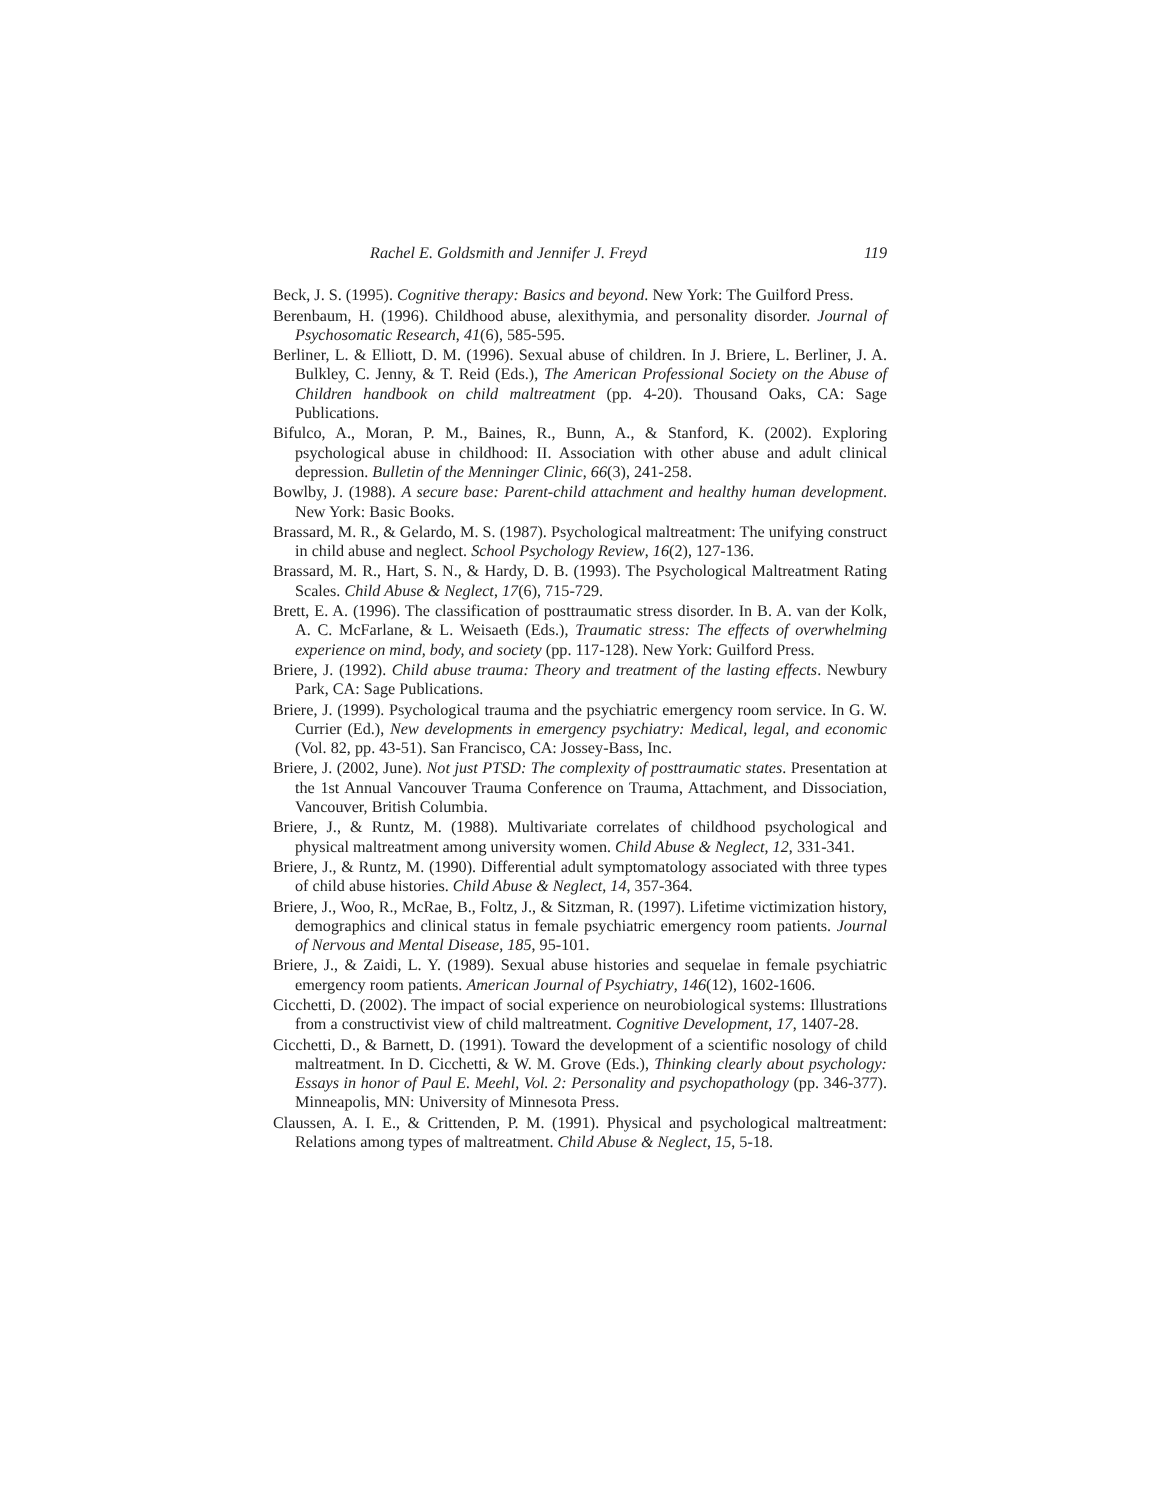Rachel E. Goldsmith and Jennifer J. Freyd 119
Beck, J. S. (1995). Cognitive therapy: Basics and beyond. New York: The Guilford Press.
Berenbaum, H. (1996). Childhood abuse, alexithymia, and personality disorder. Journal of Psychosomatic Research, 41(6), 585-595.
Berliner, L. & Elliott, D. M. (1996). Sexual abuse of children. In J. Briere, L. Berliner, J. A. Bulkley, C. Jenny, & T. Reid (Eds.), The American Professional Society on the Abuse of Children handbook on child maltreatment (pp. 4-20). Thousand Oaks, CA: Sage Publications.
Bifulco, A., Moran, P. M., Baines, R., Bunn, A., & Stanford, K. (2002). Exploring psychological abuse in childhood: II. Association with other abuse and adult clinical depression. Bulletin of the Menninger Clinic, 66(3), 241-258.
Bowlby, J. (1988). A secure base: Parent-child attachment and healthy human development. New York: Basic Books.
Brassard, M. R., & Gelardo, M. S. (1987). Psychological maltreatment: The unifying construct in child abuse and neglect. School Psychology Review, 16(2), 127-136.
Brassard, M. R., Hart, S. N., & Hardy, D. B. (1993). The Psychological Maltreatment Rating Scales. Child Abuse & Neglect, 17(6), 715-729.
Brett, E. A. (1996). The classification of posttraumatic stress disorder. In B. A. van der Kolk, A. C. McFarlane, & L. Weisaeth (Eds.), Traumatic stress: The effects of overwhelming experience on mind, body, and society (pp. 117-128). New York: Guilford Press.
Briere, J. (1992). Child abuse trauma: Theory and treatment of the lasting effects. Newbury Park, CA: Sage Publications.
Briere, J. (1999). Psychological trauma and the psychiatric emergency room service. In G. W. Currier (Ed.), New developments in emergency psychiatry: Medical, legal, and economic (Vol. 82, pp. 43-51). San Francisco, CA: Jossey-Bass, Inc.
Briere, J. (2002, June). Not just PTSD: The complexity of posttraumatic states. Presentation at the 1st Annual Vancouver Trauma Conference on Trauma, Attachment, and Dissociation, Vancouver, British Columbia.
Briere, J., & Runtz, M. (1988). Multivariate correlates of childhood psychological and physical maltreatment among university women. Child Abuse & Neglect, 12, 331-341.
Briere, J., & Runtz, M. (1990). Differential adult symptomatology associated with three types of child abuse histories. Child Abuse & Neglect, 14, 357-364.
Briere, J., Woo, R., McRae, B., Foltz, J., & Sitzman, R. (1997). Lifetime victimization history, demographics and clinical status in female psychiatric emergency room patients. Journal of Nervous and Mental Disease, 185, 95-101.
Briere, J., & Zaidi, L. Y. (1989). Sexual abuse histories and sequelae in female psychiatric emergency room patients. American Journal of Psychiatry, 146(12), 1602-1606.
Cicchetti, D. (2002). The impact of social experience on neurobiological systems: Illustrations from a constructivist view of child maltreatment. Cognitive Development, 17, 1407-28.
Cicchetti, D., & Barnett, D. (1991). Toward the development of a scientific nosology of child maltreatment. In D. Cicchetti, & W. M. Grove (Eds.), Thinking clearly about psychology: Essays in honor of Paul E. Meehl, Vol. 2: Personality and psychopathology (pp. 346-377). Minneapolis, MN: University of Minnesota Press.
Claussen, A. I. E., & Crittenden, P. M. (1991). Physical and psychological maltreatment: Relations among types of maltreatment. Child Abuse & Neglect, 15, 5-18.